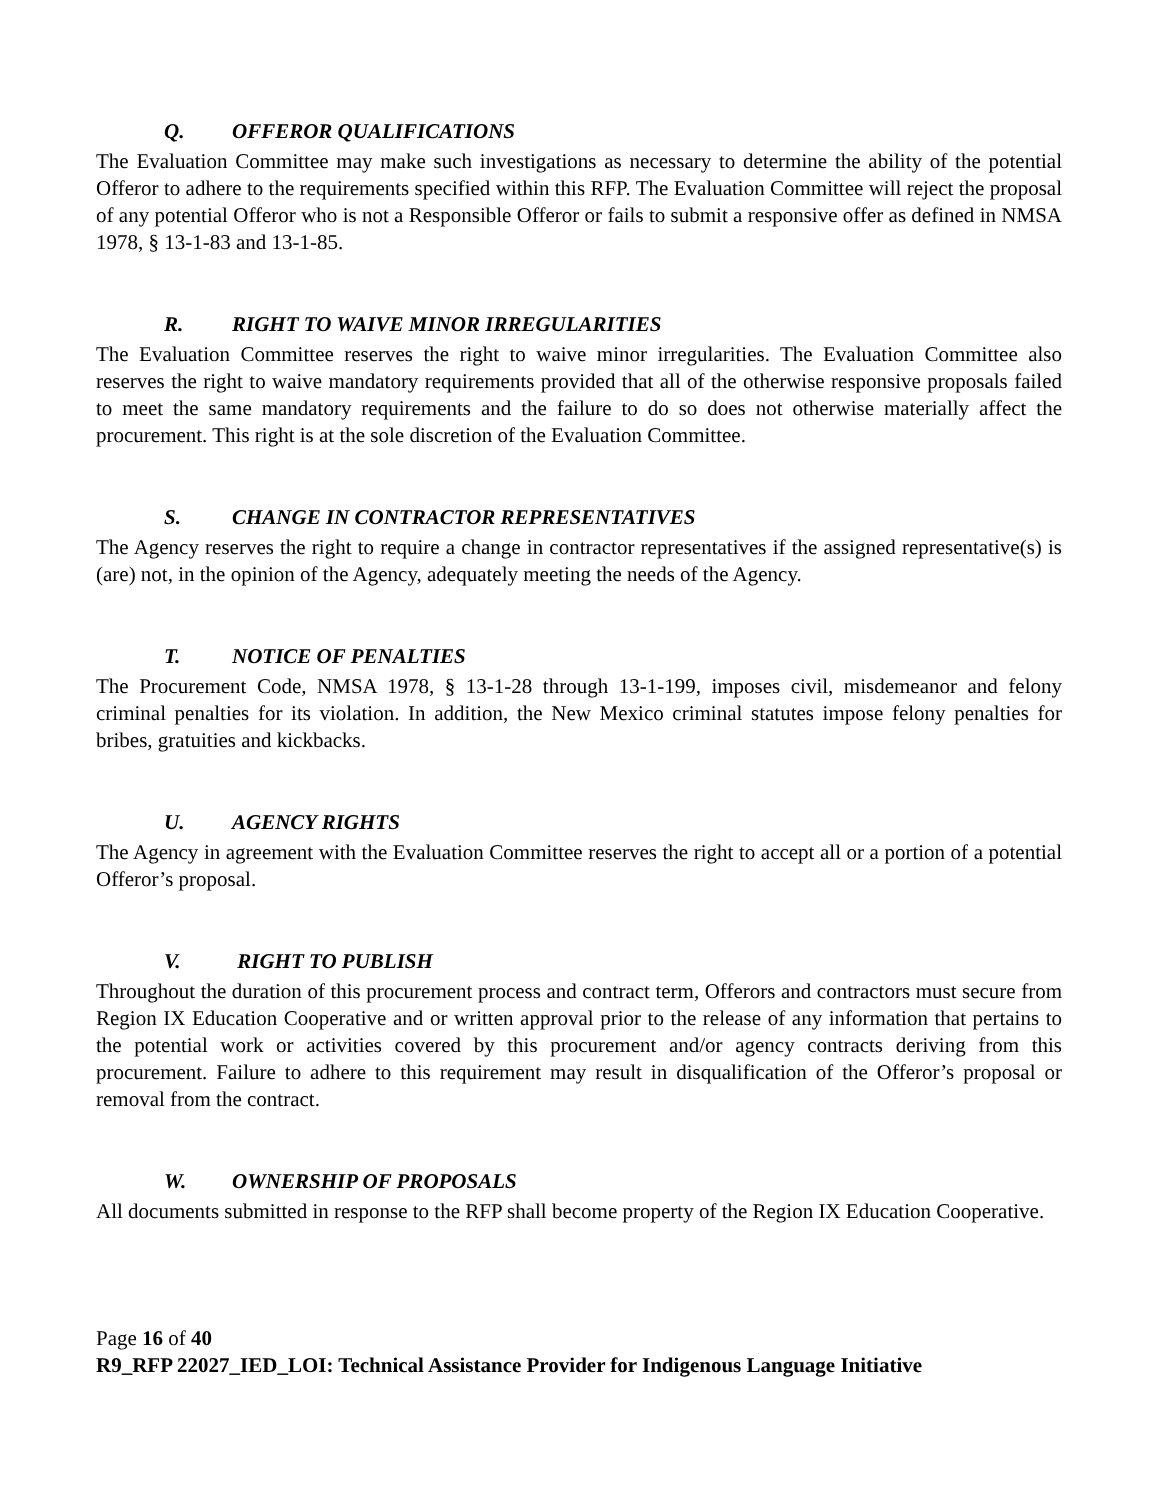Q. OFFEROR QUALIFICATIONS
The Evaluation Committee may make such investigations as necessary to determine the ability of the potential Offeror to adhere to the requirements specified within this RFP. The Evaluation Committee will reject the proposal of any potential Offeror who is not a Responsible Offeror or fails to submit a responsive offer as defined in NMSA 1978, § 13-1-83 and 13-1-85.
R. RIGHT TO WAIVE MINOR IRREGULARITIES
The Evaluation Committee reserves the right to waive minor irregularities. The Evaluation Committee also reserves the right to waive mandatory requirements provided that all of the otherwise responsive proposals failed to meet the same mandatory requirements and the failure to do so does not otherwise materially affect the procurement. This right is at the sole discretion of the Evaluation Committee.
S. CHANGE IN CONTRACTOR REPRESENTATIVES
The Agency reserves the right to require a change in contractor representatives if the assigned representative(s) is (are) not, in the opinion of the Agency, adequately meeting the needs of the Agency.
T. NOTICE OF PENALTIES
The Procurement Code, NMSA 1978, § 13-1-28 through 13-1-199, imposes civil, misdemeanor and felony criminal penalties for its violation. In addition, the New Mexico criminal statutes impose felony penalties for bribes, gratuities and kickbacks.
U. AGENCY RIGHTS
The Agency in agreement with the Evaluation Committee reserves the right to accept all or a portion of a potential Offeror’s proposal.
V. RIGHT TO PUBLISH
Throughout the duration of this procurement process and contract term, Offerors and contractors must secure from Region IX Education Cooperative and or written approval prior to the release of any information that pertains to the potential work or activities covered by this procurement and/or agency contracts deriving from this procurement. Failure to adhere to this requirement may result in disqualification of the Offeror’s proposal or removal from the contract.
W. OWNERSHIP OF PROPOSALS
All documents submitted in response to the RFP shall become property of the Region IX Education Cooperative.
Page 16 of 40
R9_RFP 22027_IED_LOI: Technical Assistance Provider for Indigenous Language Initiative